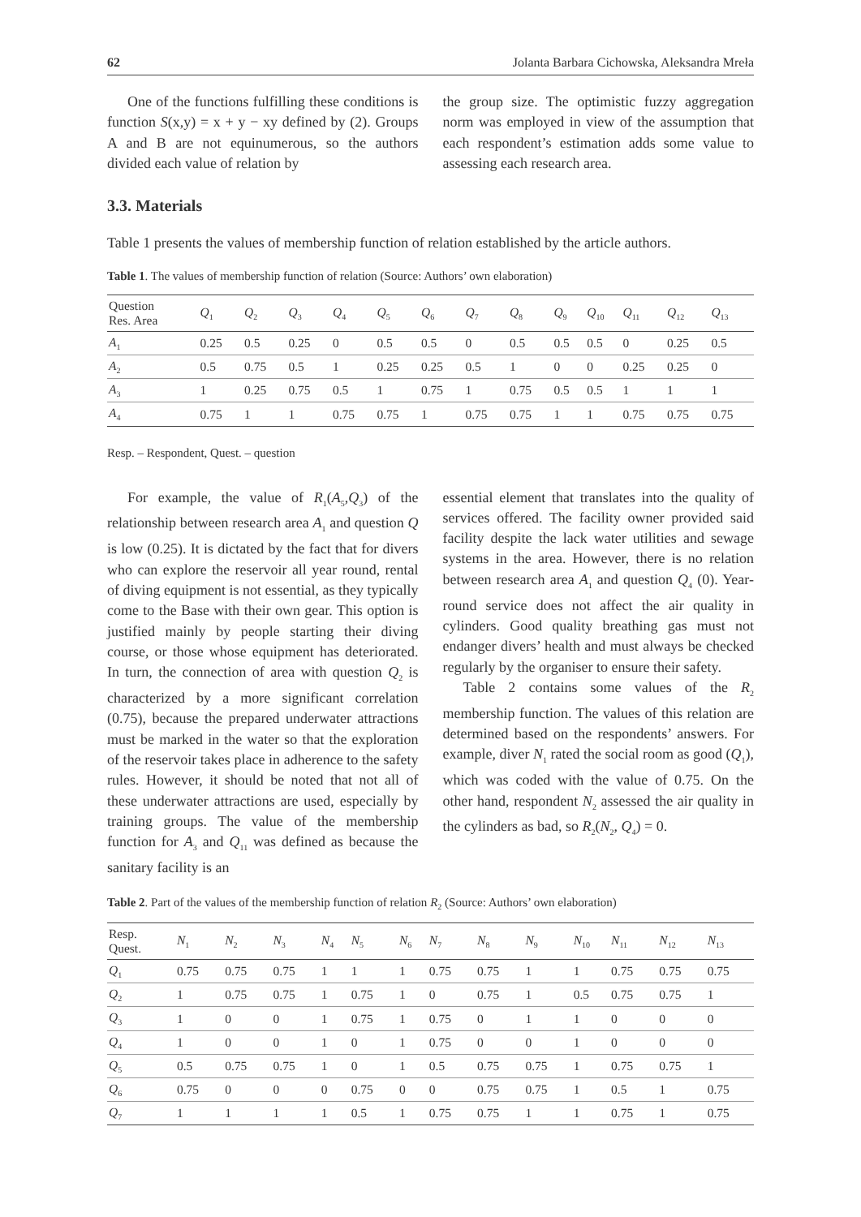62 Jolanta Barbara Cichowska, Aleksandra Mreła
One of the functions fulfilling these conditions is function S(x,y) = x + y − xy defined by (2). Groups A and B are not equinumerous, so the authors divided each value of relation by
the group size. The optimistic fuzzy aggregation norm was employed in view of the assumption that each respondent’s estimation adds some value to assessing each research area.
3.3. Materials
Table 1 presents the values of membership function of relation established by the article authors.
Table 1. The values of membership function of relation (Source: Authors’ own elaboration)
| Question Res. Area | Q<sub>1</sub> | Q<sub>2</sub> | Q<sub>3</sub> | Q<sub>4</sub> | Q<sub>5</sub> | Q<sub>6</sub> | Q<sub>7</sub> | Q<sub>8</sub> | Q<sub>9</sub> | Q<sub>10</sub> | Q<sub>11</sub> | Q<sub>12</sub> | Q<sub>13</sub> |
| --- | --- | --- | --- | --- | --- | --- | --- | --- | --- | --- | --- | --- | --- |
| A<sub>1</sub> | 0.25 | 0.5 | 0.25 | 0 | 0.5 | 0.5 | 0 | 0.5 | 0.5 | 0.5 | 0 | 0.25 | 0.5 |
| A<sub>2</sub> | 0.5 | 0.75 | 0.5 | 1 | 0.25 | 0.25 | 0.5 | 1 | 0 | 0 | 0.25 | 0.25 | 0 |
| A<sub>3</sub> | 1 | 0.25 | 0.75 | 0.5 | 1 | 0.75 | 1 | 0.75 | 0.5 | 0.5 | 1 | 1 | 1 |
| A<sub>4</sub> | 0.75 | 1 | 1 | 0.75 | 0.75 | 1 | 0.75 | 0.75 | 1 | 1 | 0.75 | 0.75 | 0.75 |
Resp. – Respondent, Quest. – question
For example, the value of R<sub>1</sub>(A<sub>5</sub>,Q<sub>3</sub>) of the relationship between research area A<sub>1</sub> and question Q is low (0.25). It is dictated by the fact that for divers who can explore the reservoir all year round, rental of diving equipment is not essential, as they typically come to the Base with their own gear. This option is justified mainly by people starting their diving course, or those whose equipment has deteriorated. In turn, the connection of area with question Q<sub>2</sub> is characterized by a more significant correlation (0.75), because the prepared underwater attractions must be marked in the water so that the exploration of the reservoir takes place in adherence to the safety rules. However, it should be noted that not all of these underwater attractions are used, especially by training groups. The value of the membership function for A<sub>3</sub> and Q<sub>11</sub> was defined as because the sanitary facility is an
essential element that translates into the quality of services offered. The facility owner provided said facility despite the lack water utilities and sewage systems in the area. However, there is no relation between research area A<sub>1</sub> and question Q<sub>4</sub> (0). Year-round service does not affect the air quality in cylinders. Good quality breathing gas must not endanger divers’ health and must always be checked regularly by the organiser to ensure their safety.
Table 2 contains some values of the R<sub>2</sub> membership function. The values of this relation are determined based on the respondents’ answers. For example, diver N<sub>1</sub> rated the social room as good (Q<sub>1</sub>), which was coded with the value of 0.75. On the other hand, respondent N<sub>2</sub> assessed the air quality in the cylinders as bad, so R<sub>2</sub>(N<sub>2</sub>, Q<sub>4</sub>) = 0.
Table 2. Part of the values of the membership function of relation R<sub>2</sub> (Source: Authors’ own elaboration)
| Resp. Quest. | N<sub>1</sub> | N<sub>2</sub> | N<sub>3</sub> | N<sub>4</sub> | N<sub>5</sub> | N<sub>6</sub> | N<sub>7</sub> | N<sub>8</sub> | N<sub>9</sub> | N<sub>10</sub> | N<sub>11</sub> | N<sub>12</sub> | N<sub>13</sub> |
| --- | --- | --- | --- | --- | --- | --- | --- | --- | --- | --- | --- | --- | --- |
| Q<sub>1</sub> | 0.75 | 0.75 | 0.75 | 1 | 1 | 1 | 0.75 | 0.75 | 1 | 1 | 0.75 | 0.75 | 0.75 |
| Q<sub>2</sub> | 1 | 0.75 | 0.75 | 1 | 0.75 | 1 | 0 | 0.75 | 1 | 0.5 | 0.75 | 0.75 | 1 |
| Q<sub>3</sub> | 1 | 0 | 0 | 1 | 0.75 | 1 | 0.75 | 0 | 1 | 1 | 0 | 0 | 0 |
| Q<sub>4</sub> | 1 | 0 | 0 | 1 | 0 | 1 | 0.75 | 0 | 0 | 1 | 0 | 0 | 0 |
| Q<sub>5</sub> | 0.5 | 0.75 | 0.75 | 1 | 0 | 1 | 0.5 | 0.75 | 0.75 | 1 | 0.75 | 0.75 | 1 |
| Q<sub>6</sub> | 0.75 | 0 | 0 | 0 | 0.75 | 0 | 0 | 0.75 | 0.75 | 1 | 0.5 | 1 | 0.75 |
| Q<sub>7</sub> | 1 | 1 | 1 | 1 | 0.5 | 1 | 0.75 | 0.75 | 1 | 1 | 0.75 | 1 | 0.75 |